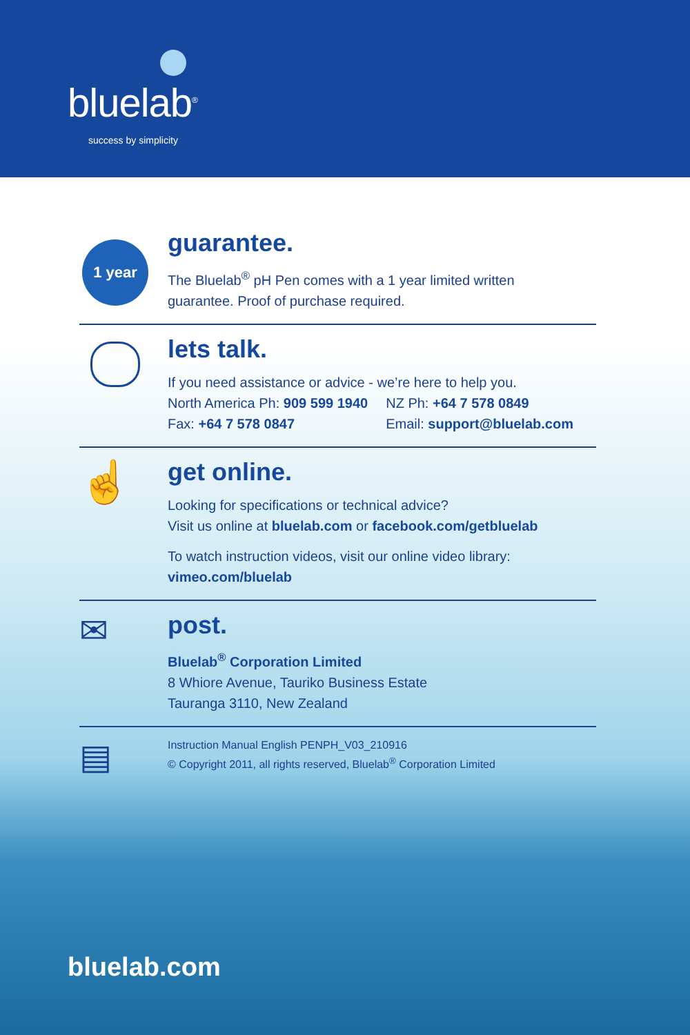bluelab<sup>®</sup>
success by simplicity
1 year
guarantee.
The Bluelab<sup>®</sup> pH Pen comes with a 1 year limited written
guarantee. Proof of purchase required.
lets talk.
If you need assistance or advice - we’re here to help you.
North America Ph: 909 599 1940
Fax: +64 7 578 0847
NZ Ph: +64 7 578 0849
Email: support@bluelab.com
☝
get online.
Looking for specifications or technical advice?
Visit us online at bluelab.com or facebook.com/getbluelab
To watch instruction videos, visit our online video library:
vimeo.com/bluelab
✉
post.
Bluelab<sup>®</sup> Corporation Limited
8 Whiore Avenue, Tauriko Business Estate
Tauranga 3110, New Zealand
▤
Instruction Manual English PENPH_V03_210916
© Copyright 2011, all rights reserved, Bluelab<sup>®</sup> Corporation Limited
bluelab.com